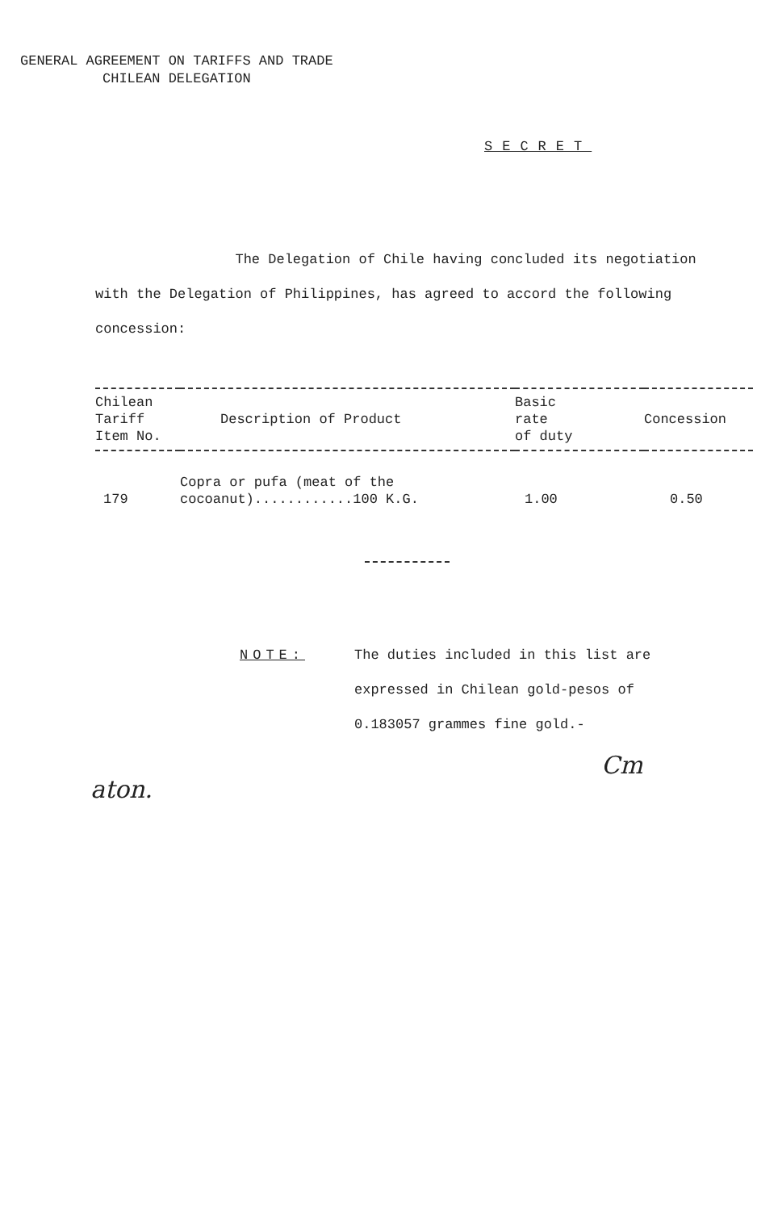GENERAL AGREEMENT ON TARIFFS AND TRADE
CHILEAN DELEGATION
SECRET
The Delegation of Chile having concluded its negotiation with the Delegation of Philippines, has agreed to accord the following concession:
| Chilean Tariff Item No. | Description of Product | Basic rate of duty | Concession |
| --- | --- | --- | --- |
| 179 | Copra or pufa (meat of the cocoanut)............100 K.G. | 1.00 | 0.50 |
NOTE: The duties included in this list are
expressed in Chilean gold-pesos of
0.183057 grammes fine gold.-
aton.
Cm